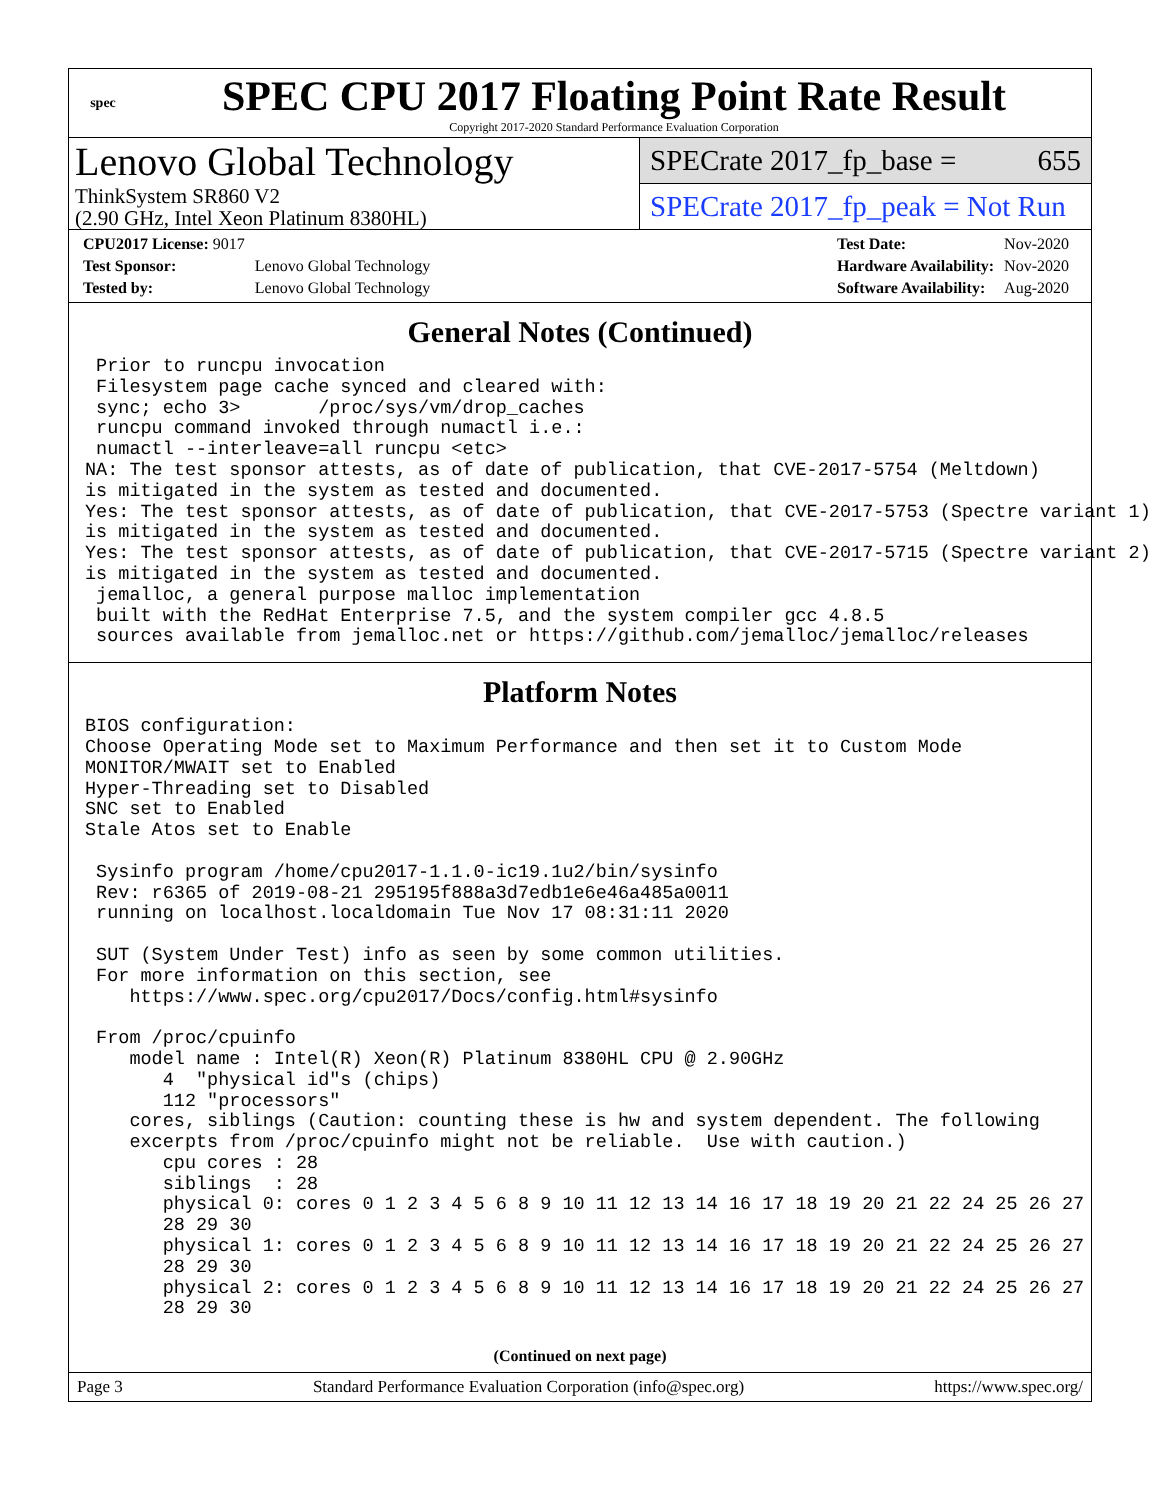spec
SPEC CPU 2017 Floating Point Rate Result
Copyright 2017-2020 Standard Performance Evaluation Corporation
Lenovo Global Technology
ThinkSystem SR860 V2
(2.90 GHz, Intel Xeon Platinum 8380HL)
SPECrate 2017_fp_base = 655
SPECrate 2017_fp_peak = Not Run
| CPU2017 License: 9017 | |
| Test Sponsor: | Lenovo Global Technology |
| Tested by: | Lenovo Global Technology |
| Test Date: | Nov-2020 |
| Hardware Availability: | Nov-2020 |
| Software Availability: | Aug-2020 |
General Notes (Continued)
 Prior to runcpu invocation
 Filesystem page cache synced and cleared with:
 sync; echo 3>       /proc/sys/vm/drop_caches
 runcpu command invoked through numactl i.e.:
 numactl --interleave=all runcpu <etc>
NA: The test sponsor attests, as of date of publication, that CVE-2017-5754 (Meltdown)
is mitigated in the system as tested and documented.
Yes: The test sponsor attests, as of date of publication, that CVE-2017-5753 (Spectre variant 1)
is mitigated in the system as tested and documented.
Yes: The test sponsor attests, as of date of publication, that CVE-2017-5715 (Spectre variant 2)
is mitigated in the system as tested and documented.
 jemalloc, a general purpose malloc implementation
 built with the RedHat Enterprise 7.5, and the system compiler gcc 4.8.5
 sources available from jemalloc.net or https://github.com/jemalloc/jemalloc/releases
Platform Notes
BIOS configuration:
Choose Operating Mode set to Maximum Performance and then set it to Custom Mode
MONITOR/MWAIT set to Enabled
Hyper-Threading set to Disabled
SNC set to Enabled
Stale Atos set to Enable

 Sysinfo program /home/cpu2017-1.1.0-ic19.1u2/bin/sysinfo
 Rev: r6365 of 2019-08-21 295195f888a3d7edb1e6e46a485a0011
 running on localhost.localdomain Tue Nov 17 08:31:11 2020

 SUT (System Under Test) info as seen by some common utilities.
 For more information on this section, see
    https://www.spec.org/cpu2017/Docs/config.html#sysinfo

 From /proc/cpuinfo
    model name : Intel(R) Xeon(R) Platinum 8380HL CPU @ 2.90GHz
       4  "physical id"s (chips)
       112 "processors"
    cores, siblings (Caution: counting these is hw and system dependent. The following
    excerpts from /proc/cpuinfo might not be reliable.  Use with caution.)
       cpu cores : 28
       siblings  : 28
       physical 0: cores 0 1 2 3 4 5 6 8 9 10 11 12 13 14 16 17 18 19 20 21 22 24 25 26 27
       28 29 30
       physical 1: cores 0 1 2 3 4 5 6 8 9 10 11 12 13 14 16 17 18 19 20 21 22 24 25 26 27
       28 29 30
       physical 2: cores 0 1 2 3 4 5 6 8 9 10 11 12 13 14 16 17 18 19 20 21 22 24 25 26 27
       28 29 30
(Continued on next page)
Page 3 Standard Performance Evaluation Corporation (info@spec.org) https://www.spec.org/